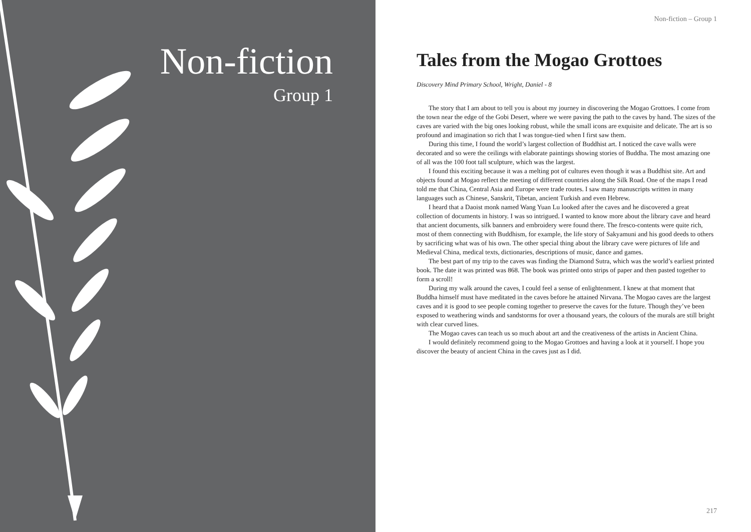Non-fiction
Group 1
Non-fiction – Group 1
Tales from the Mogao Grottoes
Discovery Mind Primary School, Wright, Daniel - 8
The story that I am about to tell you is about my journey in discovering the Mogao Grottoes. I come from the town near the edge of the Gobi Desert, where we were paving the path to the caves by hand. The sizes of the caves are varied with the big ones looking robust, while the small icons are exquisite and delicate. The art is so profound and imagination so rich that I was tongue-tied when I first saw them.
During this time, I found the world’s largest collection of Buddhist art. I noticed the cave walls were decorated and so were the ceilings with elaborate paintings showing stories of Buddha. The most amazing one of all was the 100 foot tall sculpture, which was the largest.
I found this exciting because it was a melting pot of cultures even though it was a Buddhist site. Art and objects found at Mogao reflect the meeting of different countries along the Silk Road. One of the maps I read told me that China, Central Asia and Europe were trade routes. I saw many manuscripts written in many languages such as Chinese, Sanskrit, Tibetan, ancient Turkish and even Hebrew.
I heard that a Daoist monk named Wang Yuan Lu looked after the caves and he discovered a great collection of documents in history. I was so intrigued. I wanted to know more about the library cave and heard that ancient documents, silk banners and embroidery were found there. The fresco-contents were quite rich, most of them connecting with Buddhism, for example, the life story of Sakyamuni and his good deeds to others by sacrificing what was of his own. The other special thing about the library cave were pictures of life and Medieval China, medical texts, dictionaries, descriptions of music, dance and games.
The best part of my trip to the caves was finding the Diamond Sutra, which was the world’s earliest printed book. The date it was printed was 868. The book was printed onto strips of paper and then pasted together to form a scroll!
During my walk around the caves, I could feel a sense of enlightenment. I knew at that moment that Buddha himself must have meditated in the caves before he attained Nirvana. The Mogao caves are the largest caves and it is good to see people coming together to preserve the caves for the future. Though they’ve been exposed to weathering winds and sandstorms for over a thousand years, the colours of the murals are still bright with clear curved lines.
The Mogao caves can teach us so much about art and the creativeness of the artists in Ancient China.
I would definitely recommend going to the Mogao Grottoes and having a look at it yourself. I hope you discover the beauty of ancient China in the caves just as I did.
217